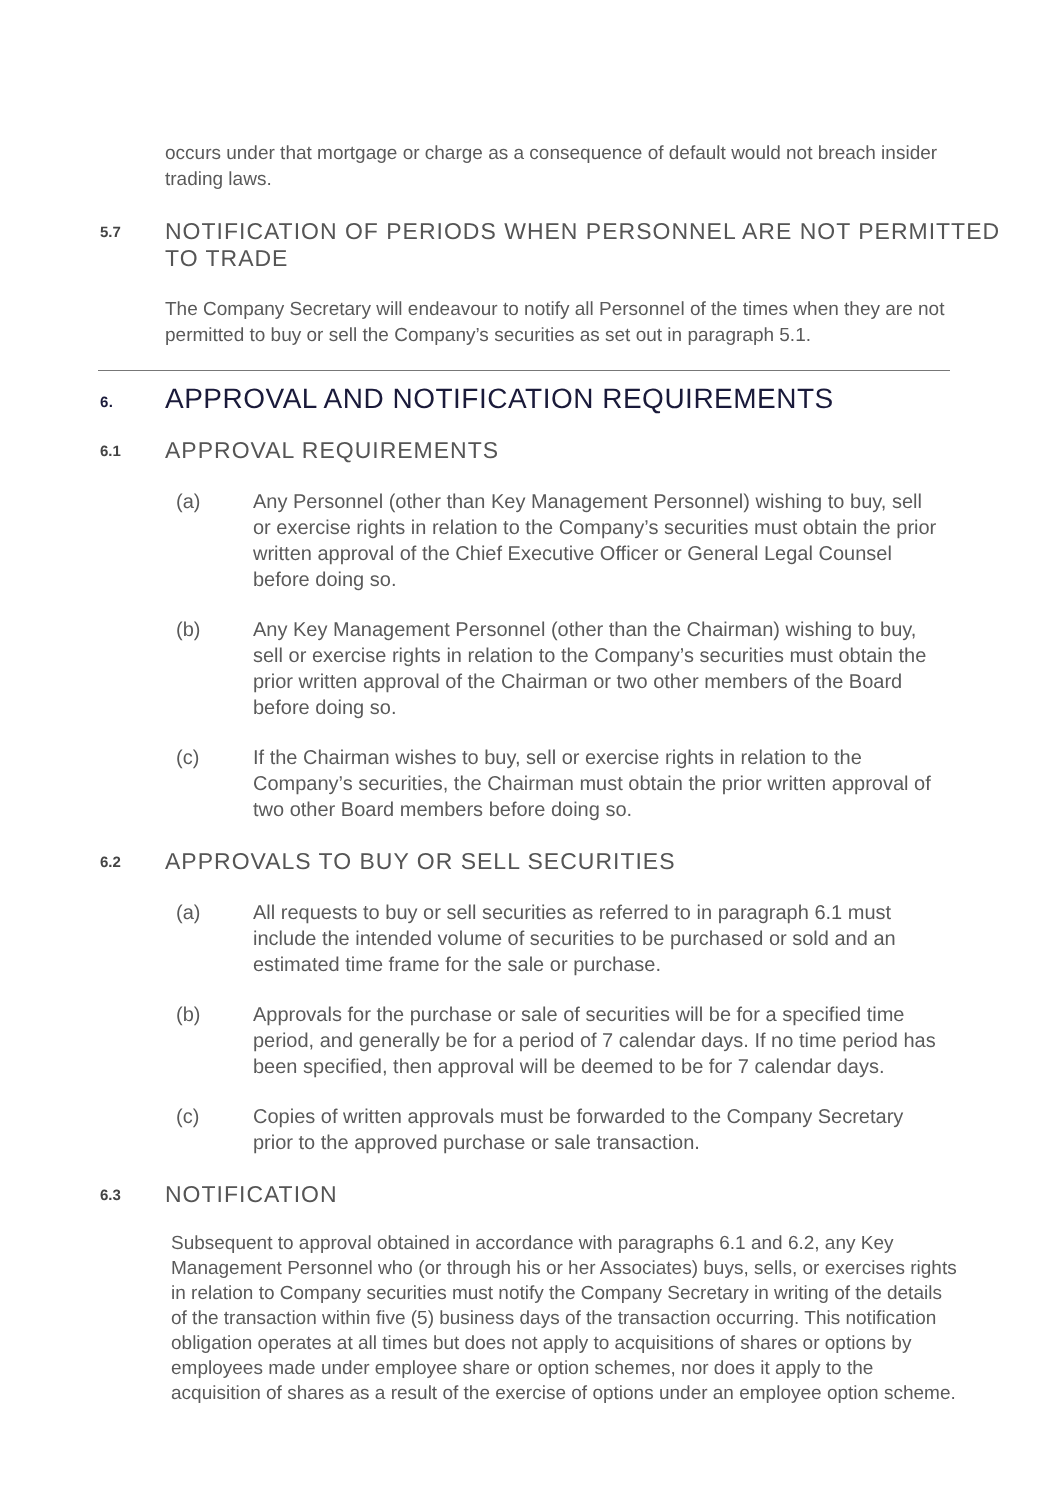occurs under that mortgage or charge as a consequence of default would not breach insider trading laws.
5.7 NOTIFICATION OF PERIODS WHEN PERSONNEL ARE NOT PERMITTED
TO TRADE
The Company Secretary will endeavour to notify all Personnel of the times when they are not permitted to buy or sell the Company’s securities as set out in paragraph 5.1.
6. APPROVAL AND NOTIFICATION REQUIREMENTS
6.1 APPROVAL REQUIREMENTS
(a) Any Personnel (other than Key Management Personnel) wishing to buy, sell or exercise rights in relation to the Company’s securities must obtain the prior written approval of the Chief Executive Officer or General Legal Counsel before doing so.
(b) Any Key Management Personnel (other than the Chairman) wishing to buy, sell or exercise rights in relation to the Company’s securities must obtain the prior written approval of the Chairman or two other members of the Board before doing so.
(c) If the Chairman wishes to buy, sell or exercise rights in relation to the Company’s securities, the Chairman must obtain the prior written approval of two other Board members before doing so.
6.2 APPROVALS TO BUY OR SELL SECURITIES
(a) All requests to buy or sell securities as referred to in paragraph 6.1 must include the intended volume of securities to be purchased or sold and an estimated time frame for the sale or purchase.
(b) Approvals for the purchase or sale of securities will be for a specified time period, and generally be for a period of 7 calendar days. If no time period has been specified, then approval will be deemed to be for 7 calendar days.
(c) Copies of written approvals must be forwarded to the Company Secretary prior to the approved purchase or sale transaction.
6.3 NOTIFICATION
Subsequent to approval obtained in accordance with paragraphs 6.1 and 6.2, any Key Management Personnel who (or through his or her Associates) buys, sells, or exercises rights in relation to Company securities must notify the Company Secretary in writing of the details of the transaction within five (5) business days of the transaction occurring. This notification obligation operates at all times but does not apply to acquisitions of shares or options by employees made under employee share or option schemes, nor does it apply to the acquisition of shares as a result of the exercise of options under an employee option scheme.